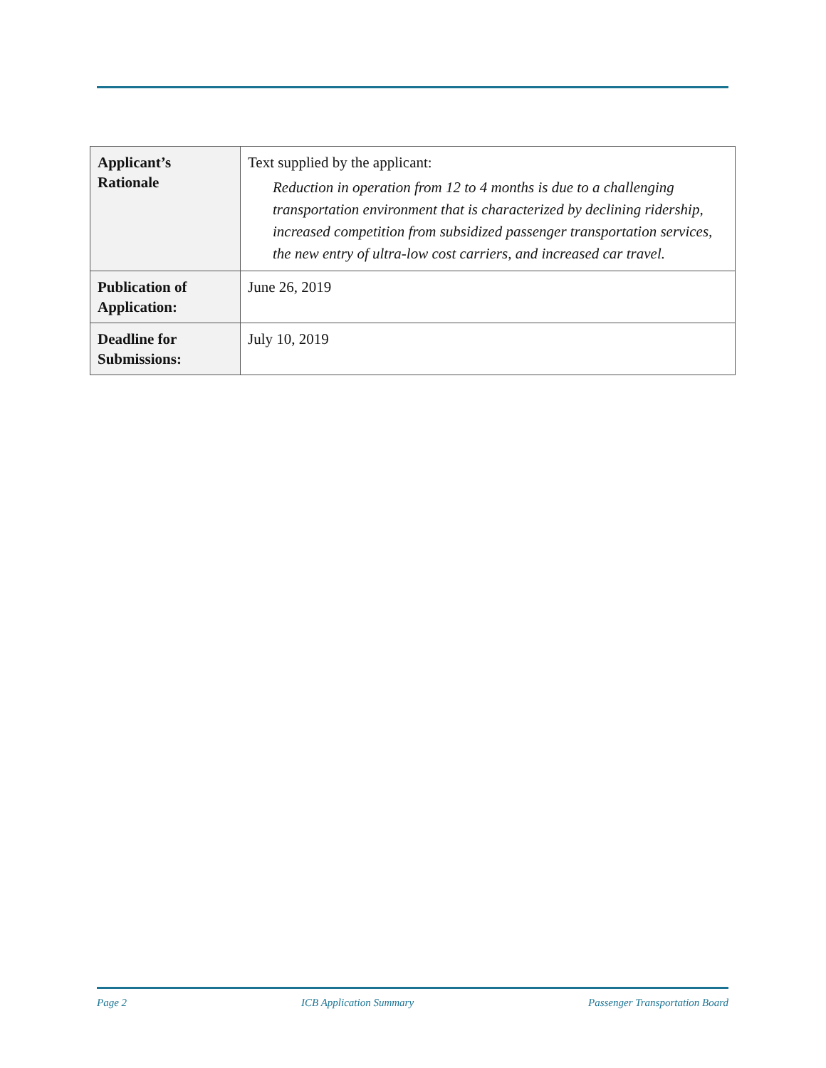| Applicant’s Rationale | Text supplied by the applicant: Reduction in operation from 12 to 4 months is due to a challenging transportation environment that is characterized by declining ridership, increased competition from subsidized passenger transportation services, the new entry of ultra-low cost carriers, and increased car travel. |
| Publication of Application: | June 26, 2019 |
| Deadline for Submissions: | July 10, 2019 |
Page 2 ICB Application Summary Passenger Transportation Board